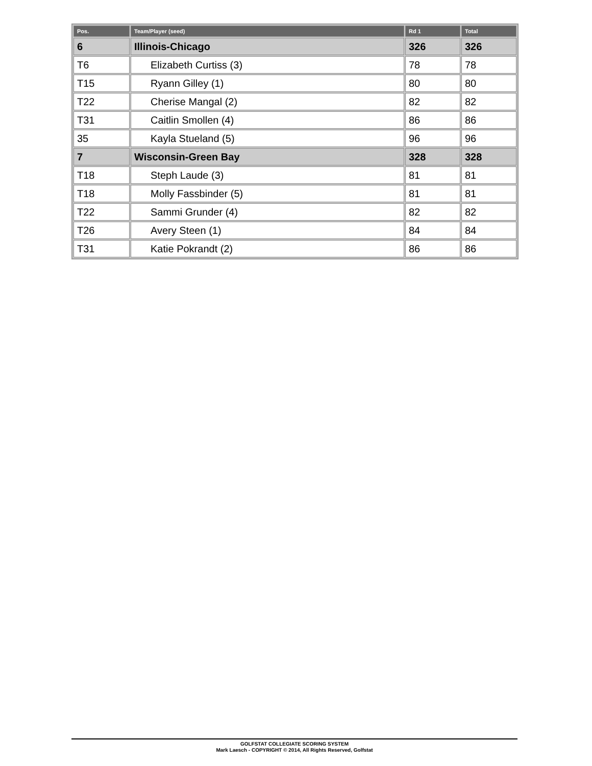| Pos. | Team/Player (seed) | Rd 1 | Total |
| --- | --- | --- | --- |
| 6 | Illinois-Chicago | 326 | 326 |
| T6 | Elizabeth Curtiss (3) | 78 | 78 |
| T15 | Ryann Gilley (1) | 80 | 80 |
| T22 | Cherise Mangal (2) | 82 | 82 |
| T31 | Caitlin Smollen (4) | 86 | 86 |
| 35 | Kayla Stueland (5) | 96 | 96 |
| 7 | Wisconsin-Green Bay | 328 | 328 |
| T18 | Steph Laude (3) | 81 | 81 |
| T18 | Molly Fassbinder (5) | 81 | 81 |
| T22 | Sammi Grunder (4) | 82 | 82 |
| T26 | Avery Steen (1) | 84 | 84 |
| T31 | Katie Pokrandt (2) | 86 | 86 |
GOLFSTAT COLLEGIATE SCORING SYSTEM
Mark Laesch - COPYRIGHT © 2014, All Rights Reserved, Golfstat